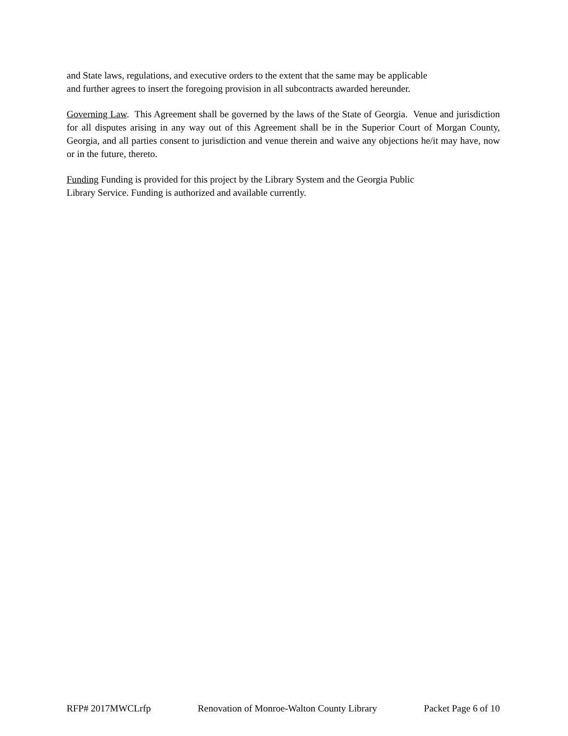and State laws, regulations, and executive orders to the extent that the same may be applicable
and further agrees to insert the foregoing provision in all subcontracts awarded hereunder.
Governing Law. This Agreement shall be governed by the laws of the State of Georgia. Venue and jurisdiction for all disputes arising in any way out of this Agreement shall be in the Superior Court of Morgan County, Georgia, and all parties consent to jurisdiction and venue therein and waive any objections he/it may have, now or in the future, thereto.
Funding Funding is provided for this project by the Library System and the Georgia Public
Library Service. Funding is authorized and available currently.
RFP# 2017MWCLrfp Renovation of Monroe-Walton County Library Packet Page 6 of 10